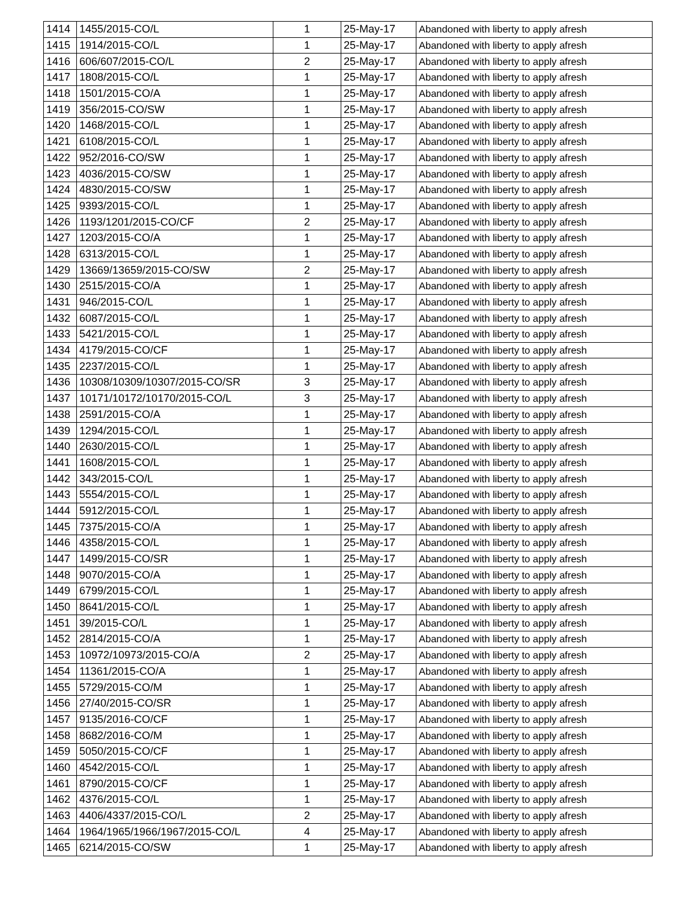| 1414 | 1455/2015-CO/L | 1 | 25-May-17 | Abandoned with liberty to apply afresh |
| 1415 | 1914/2015-CO/L | 1 | 25-May-17 | Abandoned with liberty to apply afresh |
| 1416 | 606/607/2015-CO/L | 2 | 25-May-17 | Abandoned with liberty to apply afresh |
| 1417 | 1808/2015-CO/L | 1 | 25-May-17 | Abandoned with liberty to apply afresh |
| 1418 | 1501/2015-CO/A | 1 | 25-May-17 | Abandoned with liberty to apply afresh |
| 1419 | 356/2015-CO/SW | 1 | 25-May-17 | Abandoned with liberty to apply afresh |
| 1420 | 1468/2015-CO/L | 1 | 25-May-17 | Abandoned with liberty to apply afresh |
| 1421 | 6108/2015-CO/L | 1 | 25-May-17 | Abandoned with liberty to apply afresh |
| 1422 | 952/2016-CO/SW | 1 | 25-May-17 | Abandoned with liberty to apply afresh |
| 1423 | 4036/2015-CO/SW | 1 | 25-May-17 | Abandoned with liberty to apply afresh |
| 1424 | 4830/2015-CO/SW | 1 | 25-May-17 | Abandoned with liberty to apply afresh |
| 1425 | 9393/2015-CO/L | 1 | 25-May-17 | Abandoned with liberty to apply afresh |
| 1426 | 1193/1201/2015-CO/CF | 2 | 25-May-17 | Abandoned with liberty to apply afresh |
| 1427 | 1203/2015-CO/A | 1 | 25-May-17 | Abandoned with liberty to apply afresh |
| 1428 | 6313/2015-CO/L | 1 | 25-May-17 | Abandoned with liberty to apply afresh |
| 1429 | 13669/13659/2015-CO/SW | 2 | 25-May-17 | Abandoned with liberty to apply afresh |
| 1430 | 2515/2015-CO/A | 1 | 25-May-17 | Abandoned with liberty to apply afresh |
| 1431 | 946/2015-CO/L | 1 | 25-May-17 | Abandoned with liberty to apply afresh |
| 1432 | 6087/2015-CO/L | 1 | 25-May-17 | Abandoned with liberty to apply afresh |
| 1433 | 5421/2015-CO/L | 1 | 25-May-17 | Abandoned with liberty to apply afresh |
| 1434 | 4179/2015-CO/CF | 1 | 25-May-17 | Abandoned with liberty to apply afresh |
| 1435 | 2237/2015-CO/L | 1 | 25-May-17 | Abandoned with liberty to apply afresh |
| 1436 | 10308/10309/10307/2015-CO/SR | 3 | 25-May-17 | Abandoned with liberty to apply afresh |
| 1437 | 10171/10172/10170/2015-CO/L | 3 | 25-May-17 | Abandoned with liberty to apply afresh |
| 1438 | 2591/2015-CO/A | 1 | 25-May-17 | Abandoned with liberty to apply afresh |
| 1439 | 1294/2015-CO/L | 1 | 25-May-17 | Abandoned with liberty to apply afresh |
| 1440 | 2630/2015-CO/L | 1 | 25-May-17 | Abandoned with liberty to apply afresh |
| 1441 | 1608/2015-CO/L | 1 | 25-May-17 | Abandoned with liberty to apply afresh |
| 1442 | 343/2015-CO/L | 1 | 25-May-17 | Abandoned with liberty to apply afresh |
| 1443 | 5554/2015-CO/L | 1 | 25-May-17 | Abandoned with liberty to apply afresh |
| 1444 | 5912/2015-CO/L | 1 | 25-May-17 | Abandoned with liberty to apply afresh |
| 1445 | 7375/2015-CO/A | 1 | 25-May-17 | Abandoned with liberty to apply afresh |
| 1446 | 4358/2015-CO/L | 1 | 25-May-17 | Abandoned with liberty to apply afresh |
| 1447 | 1499/2015-CO/SR | 1 | 25-May-17 | Abandoned with liberty to apply afresh |
| 1448 | 9070/2015-CO/A | 1 | 25-May-17 | Abandoned with liberty to apply afresh |
| 1449 | 6799/2015-CO/L | 1 | 25-May-17 | Abandoned with liberty to apply afresh |
| 1450 | 8641/2015-CO/L | 1 | 25-May-17 | Abandoned with liberty to apply afresh |
| 1451 | 39/2015-CO/L | 1 | 25-May-17 | Abandoned with liberty to apply afresh |
| 1452 | 2814/2015-CO/A | 1 | 25-May-17 | Abandoned with liberty to apply afresh |
| 1453 | 10972/10973/2015-CO/A | 2 | 25-May-17 | Abandoned with liberty to apply afresh |
| 1454 | 11361/2015-CO/A | 1 | 25-May-17 | Abandoned with liberty to apply afresh |
| 1455 | 5729/2015-CO/M | 1 | 25-May-17 | Abandoned with liberty to apply afresh |
| 1456 | 27/40/2015-CO/SR | 1 | 25-May-17 | Abandoned with liberty to apply afresh |
| 1457 | 9135/2016-CO/CF | 1 | 25-May-17 | Abandoned with liberty to apply afresh |
| 1458 | 8682/2016-CO/M | 1 | 25-May-17 | Abandoned with liberty to apply afresh |
| 1459 | 5050/2015-CO/CF | 1 | 25-May-17 | Abandoned with liberty to apply afresh |
| 1460 | 4542/2015-CO/L | 1 | 25-May-17 | Abandoned with liberty to apply afresh |
| 1461 | 8790/2015-CO/CF | 1 | 25-May-17 | Abandoned with liberty to apply afresh |
| 1462 | 4376/2015-CO/L | 1 | 25-May-17 | Abandoned with liberty to apply afresh |
| 1463 | 4406/4337/2015-CO/L | 2 | 25-May-17 | Abandoned with liberty to apply afresh |
| 1464 | 1964/1965/1966/1967/2015-CO/L | 4 | 25-May-17 | Abandoned with liberty to apply afresh |
| 1465 | 6214/2015-CO/SW | 1 | 25-May-17 | Abandoned with liberty to apply afresh |